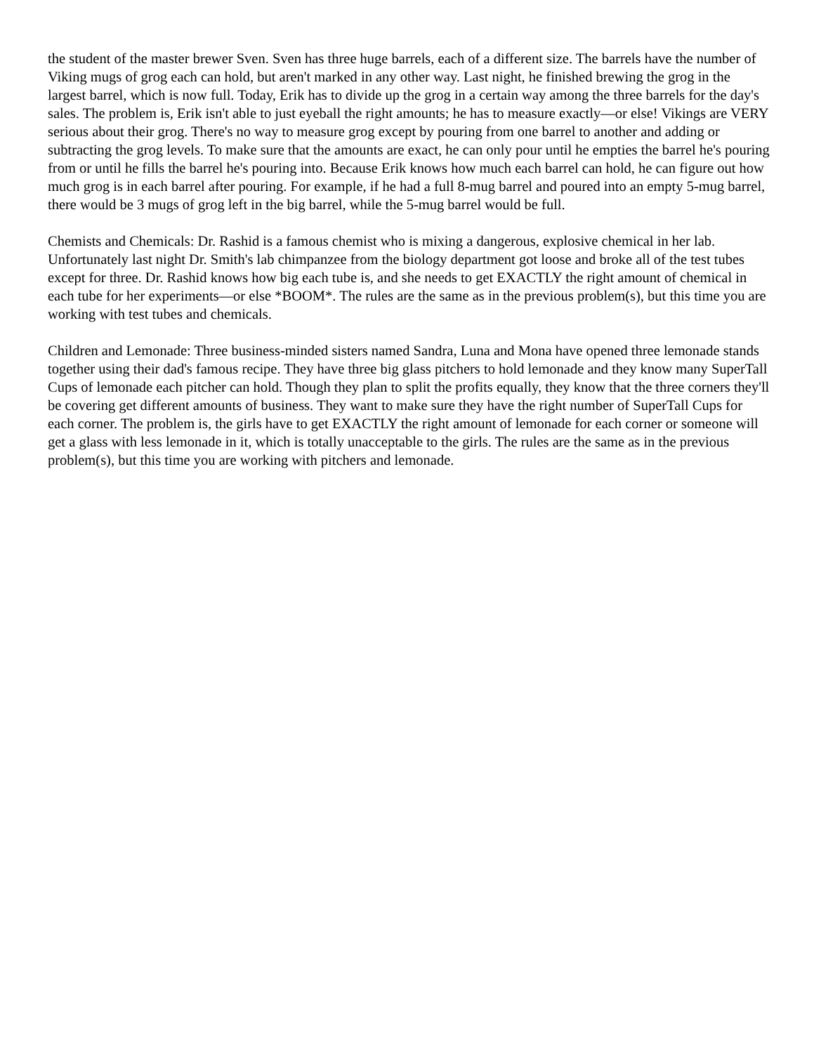the student of the master brewer Sven. Sven has three huge barrels, each of a different size. The barrels have the number of Viking mugs of grog each can hold, but aren't marked in any other way. Last night, he finished brewing the grog in the largest barrel, which is now full. Today, Erik has to divide up the grog in a certain way among the three barrels for the day's sales. The problem is, Erik isn't able to just eyeball the right amounts; he has to measure exactly—or else! Vikings are VERY serious about their grog. There's no way to measure grog except by pouring from one barrel to another and adding or subtracting the grog levels. To make sure that the amounts are exact, he can only pour until he empties the barrel he's pouring from or until he fills the barrel he's pouring into. Because Erik knows how much each barrel can hold, he can figure out how much grog is in each barrel after pouring. For example, if he had a full 8-mug barrel and poured into an empty 5-mug barrel, there would be 3 mugs of grog left in the big barrel, while the 5-mug barrel would be full.
Chemists and Chemicals: Dr. Rashid is a famous chemist who is mixing a dangerous, explosive chemical in her lab. Unfortunately last night Dr. Smith's lab chimpanzee from the biology department got loose and broke all of the test tubes except for three. Dr. Rashid knows how big each tube is, and she needs to get EXACTLY the right amount of chemical in each tube for her experiments—or else *BOOM*. The rules are the same as in the previous problem(s), but this time you are working with test tubes and chemicals.
Children and Lemonade: Three business-minded sisters named Sandra, Luna and Mona have opened three lemonade stands together using their dad's famous recipe. They have three big glass pitchers to hold lemonade and they know many SuperTall Cups of lemonade each pitcher can hold. Though they plan to split the profits equally, they know that the three corners they'll be covering get different amounts of business. They want to make sure they have the right number of SuperTall Cups for each corner. The problem is, the girls have to get EXACTLY the right amount of lemonade for each corner or someone will get a glass with less lemonade in it, which is totally unacceptable to the girls. The rules are the same as in the previous problem(s), but this time you are working with pitchers and lemonade.